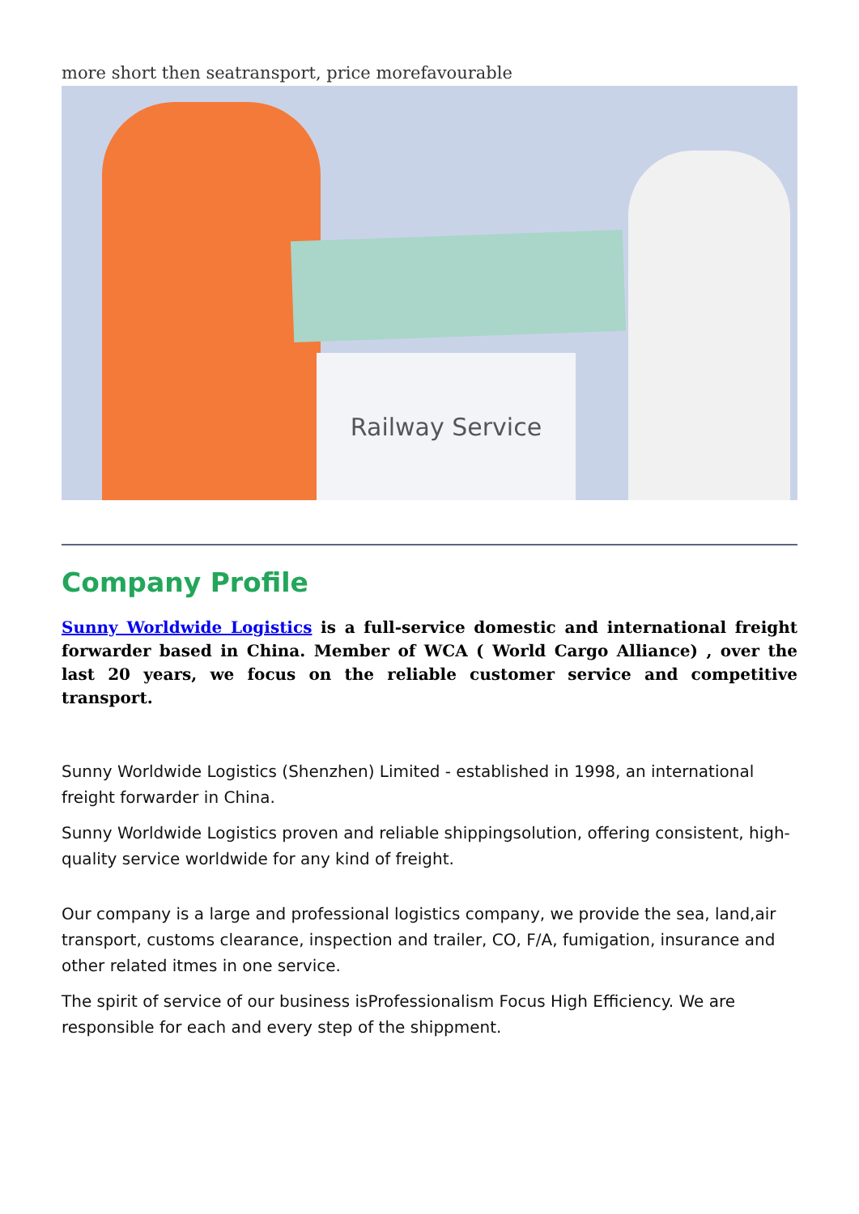more short then seatransport, price morefavourable
Railway Service
Company Profile
Sunny Worldwide Logistics is a full-service domestic and international freight forwarder based in China. Member of WCA ( World Cargo Alliance) , over the last 20 years, we focus on the reliable customer service and competitive transport.
Sunny Worldwide Logistics (Shenzhen) Limited - established in 1998, an international freight forwarder in China.
Sunny Worldwide Logistics proven and reliable shippingsolution, offering consistent, high-quality service worldwide for any kind of freight.
Our company is a large and professional logistics company, we provide the sea, land,air transport, customs clearance, inspection and trailer, CO, F/A, fumigation, insurance and other related itmes in one service.
The spirit of service of our business isProfessionalism Focus High Efficiency. We are responsible for each and every step of the shippment.